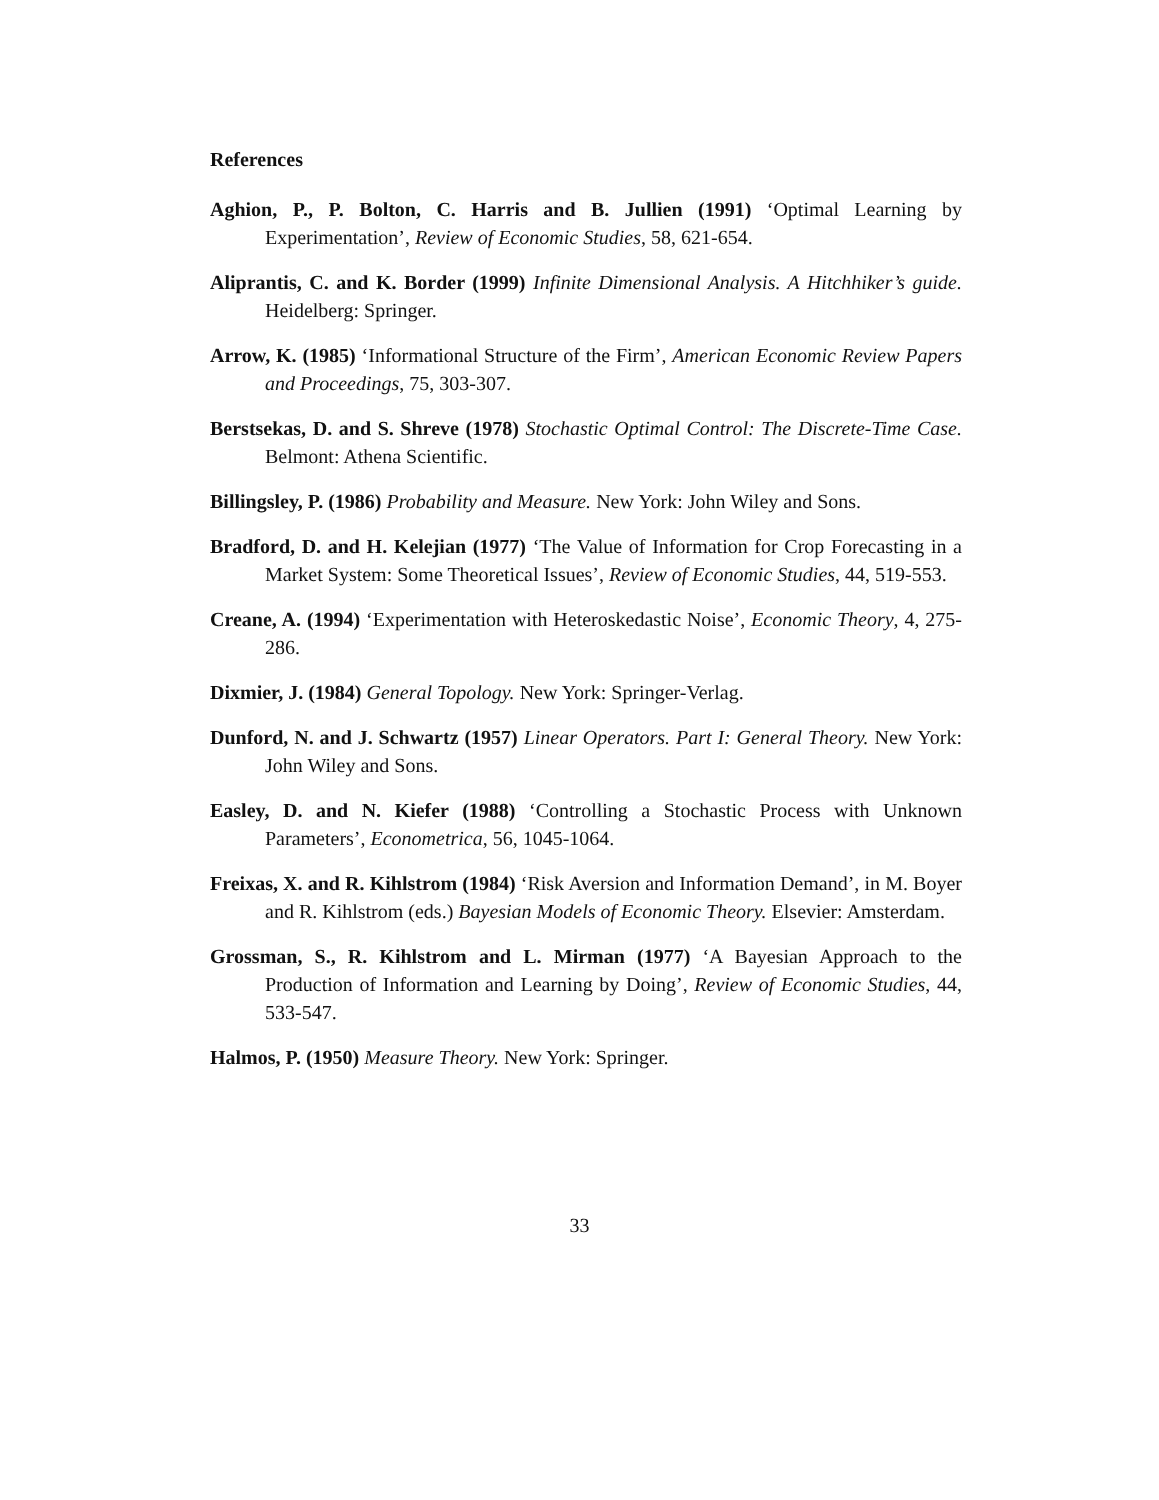References
Aghion, P., P. Bolton, C. Harris and B. Jullien (1991) ‘Optimal Learning by Experimentation’, Review of Economic Studies, 58, 621-654.
Aliprantis, C. and K. Border (1999) Infinite Dimensional Analysis. A Hitchhiker’s guide. Heidelberg: Springer.
Arrow, K. (1985) ‘Informational Structure of the Firm’, American Economic Review Papers and Proceedings, 75, 303-307.
Berstsekas, D. and S. Shreve (1978) Stochastic Optimal Control: The Discrete-Time Case. Belmont: Athena Scientific.
Billingsley, P. (1986) Probability and Measure. New York: John Wiley and Sons.
Bradford, D. and H. Kelejian (1977) ‘The Value of Information for Crop Forecasting in a Market System: Some Theoretical Issues’, Review of Economic Studies, 44, 519-553.
Creane, A. (1994) ‘Experimentation with Heteroskedastic Noise’, Economic Theory, 4, 275-286.
Dixmier, J. (1984) General Topology. New York: Springer-Verlag.
Dunford, N. and J. Schwartz (1957) Linear Operators. Part I: General Theory. New York: John Wiley and Sons.
Easley, D. and N. Kiefer (1988) ‘Controlling a Stochastic Process with Unknown Parameters’, Econometrica, 56, 1045-1064.
Freixas, X. and R. Kihlstrom (1984) ‘Risk Aversion and Information Demand’, in M. Boyer and R. Kihlstrom (eds.) Bayesian Models of Economic Theory. Elsevier: Amsterdam.
Grossman, S., R. Kihlstrom and L. Mirman (1977) ‘A Bayesian Approach to the Production of Information and Learning by Doing’, Review of Economic Studies, 44, 533-547.
Halmos, P. (1950) Measure Theory. New York: Springer.
33